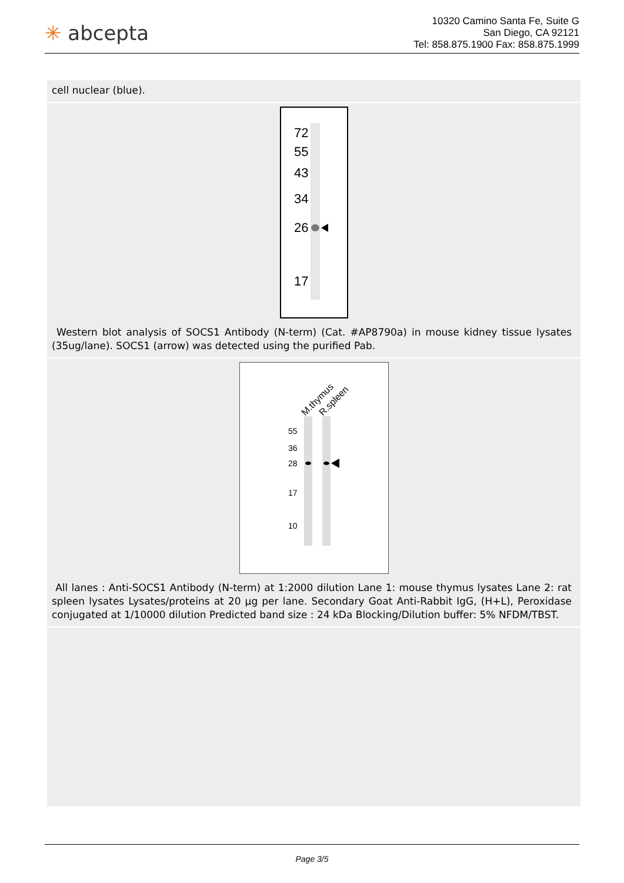✳ abcepta
10320 Camino Santa Fe, Suite G
San Diego, CA 92121
Tel: 858.875.1900 Fax: 858.875.1999
cell nuclear (blue).
72
55
43
34
26
17
Western blot analysis of SOCS1 Antibody (N-term) (Cat. #AP8790a) in mouse kidney tissue lysates (35ug/lane). SOCS1 (arrow) was detected using the purified Pab.
M.thymus
R.spleen
55
36
28
17
10
All lanes : Anti-SOCS1 Antibody (N-term) at 1:2000 dilution Lane 1: mouse thymus lysates Lane 2: rat spleen lysates Lysates/proteins at 20 µg per lane. Secondary Goat Anti-Rabbit IgG, (H+L), Peroxidase conjugated at 1/10000 dilution Predicted band size : 24 kDa Blocking/Dilution buffer: 5% NFDM/TBST.
Page 3/5